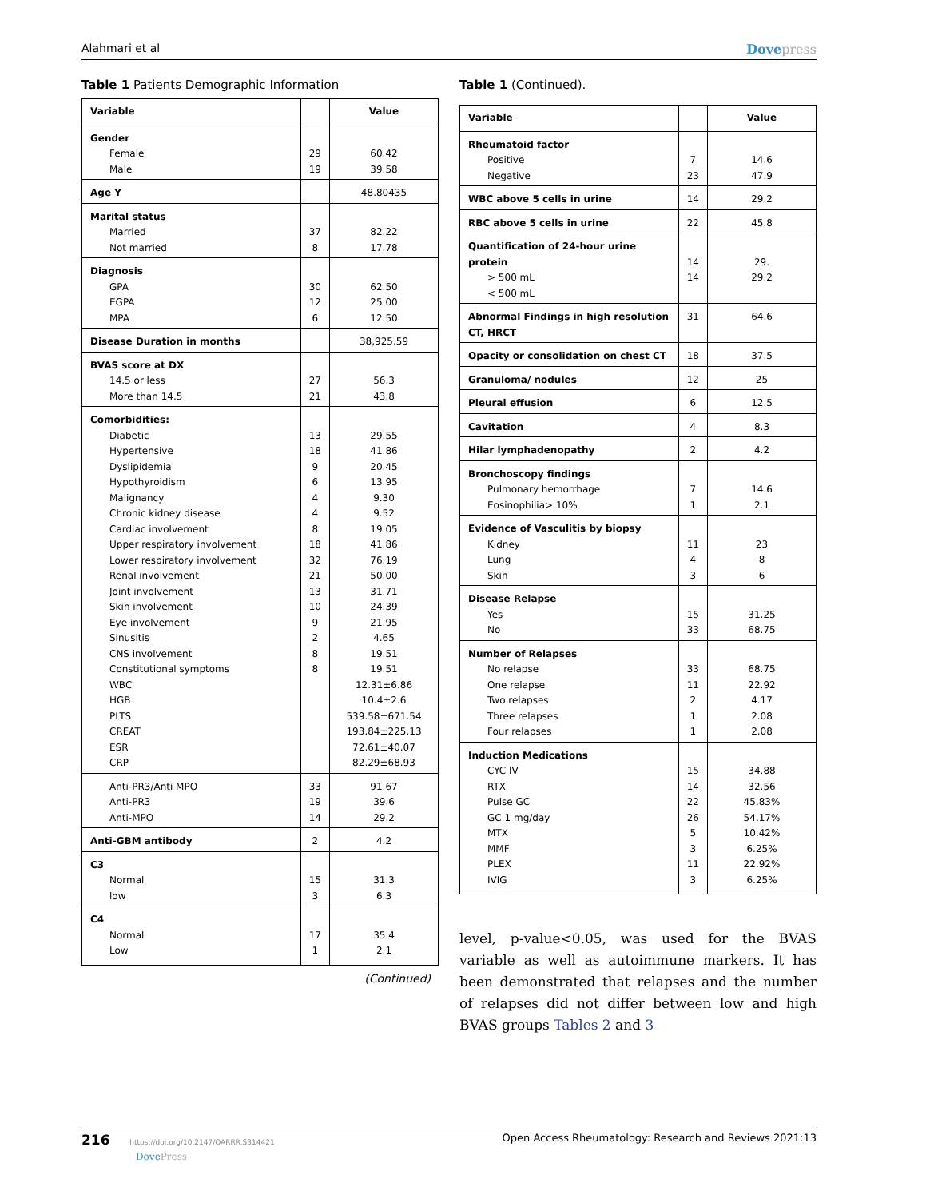Alahmari et al Dovepress
Table 1 Patients Demographic Information
| Variable | | Value |
| --- | --- | --- |
| Gender Female Male | 29 19 | 60.42 39.58 |
| Age Y | | 48.80435 |
| Marital status Married Not married | 37 8 | 82.22 17.78 |
| Diagnosis GPA EGPA MPA | 30 12 6 | 62.50 25.00 12.50 |
| Disease Duration in months | | 38,925.59 |
| BVAS score at DX 14.5 or less More than 14.5 | 27 21 | 56.3 43.8 |
| Comorbidities: Diabetic Hypertensive Dyslipidemia Hypothyroidism Malignancy Chronic kidney disease Cardiac involvement Upper respiratory involvement Lower respiratory involvement Renal involvement Joint involvement Skin involvement Eye involvement Sinusitis CNS involvement Constitutional symptoms WBC HGB PLTS CREAT ESR CRP | 13 18 9 6 4 4 8 18 32 21 13 10 9 2 8 8 | 29.55 41.86 20.45 13.95 9.30 9.52 19.05 41.86 76.19 50.00 31.71 24.39 21.95 4.65 19.51 19.51 12.31±6.86 10.4±2.6 539.58±671.54 193.84±225.13 72.61±40.07 82.29±68.93 |
| Anti-PR3/Anti MPO Anti-PR3 Anti-MPO | 33 19 14 | 91.67 39.6 29.2 |
| Anti-GBM antibody | 2 | 4.2 |
| C3 Normal low | 15 3 | 31.3 6.3 |
| C4 Normal Low | 17 1 | 35.4 2.1 |
(Continued)
Table 1 (Continued).
| Variable | | Value |
| --- | --- | --- |
| Rheumatoid factor Positive Negative | 7 23 | 14.6 47.9 |
| WBC above 5 cells in urine | 14 | 29.2 |
| RBC above 5 cells in urine | 22 | 45.8 |
| Quantification of 24-hour urine protein > 500 mL < 500 mL | 14 14 | 29. 29.2 |
| Abnormal Findings in high resolution CT, HRCT | 31 | 64.6 |
| Opacity or consolidation on chest CT | 18 | 37.5 |
| Granuloma/ nodules | 12 | 25 |
| Pleural effusion | 6 | 12.5 |
| Cavitation | 4 | 8.3 |
| Hilar lymphadenopathy | 2 | 4.2 |
| Bronchoscopy findings Pulmonary hemorrhage Eosinophilia> 10% | 7 1 | 14.6 2.1 |
| Evidence of Vasculitis by biopsy Kidney Lung Skin | 11 4 3 | 23 8 6 |
| Disease Relapse Yes No | 15 33 | 31.25 68.75 |
| Number of Relapses No relapse One relapse Two relapses Three relapses Four relapses | 33 11 2 1 1 | 68.75 22.92 4.17 2.08 2.08 |
| Induction Medications CYC IV RTX Pulse GC GC 1 mg/day MTX MMF PLEX IVIG | 15 14 22 26 5 3 11 3 | 34.88 32.56 45.83% 54.17% 10.42% 6.25% 22.92% 6.25% |
level, p-value<0.05, was used for the BVAS variable as well as autoimmune markers. It has been demonstrated that relapses and the number of relapses did not differ between low and high BVAS groups Tables 2 and 3
216 https://doi.org/10.2147/OARRR.S314421
Dove Press Open Access Rheumatology: Research and Reviews 2021:13